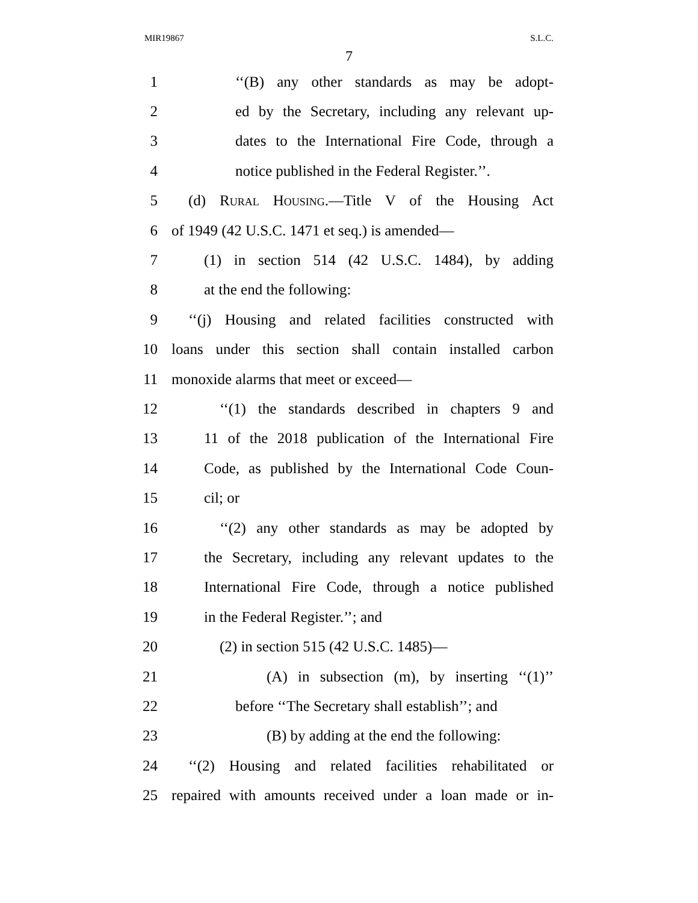MIR19867 S.L.C.
7
1 ‘‘(B) any other standards as may be adopt-
2 ed by the Secretary, including any relevant up-
3 dates to the International Fire Code, through a
4 notice published in the Federal Register.’’.
5 (d) Rural Housing.—Title V of the Housing Act
6 of 1949 (42 U.S.C. 1471 et seq.) is amended—
7 (1) in section 514 (42 U.S.C. 1484), by adding
8 at the end the following:
9 ‘‘(j) Housing and related facilities constructed with
10 loans under this section shall contain installed carbon
11 monoxide alarms that meet or exceed—
12 ‘‘(1) the standards described in chapters 9 and
13 11 of the 2018 publication of the International Fire
14 Code, as published by the International Code Coun-
15 cil; or
16 ‘‘(2) any other standards as may be adopted by
17 the Secretary, including any relevant updates to the
18 International Fire Code, through a notice published
19 in the Federal Register.’’; and
20 (2) in section 515 (42 U.S.C. 1485)—
21 (A) in subsection (m), by inserting ‘‘(1)’’
22 before ‘‘The Secretary shall establish’’; and
23 (B) by adding at the end the following:
24 ‘‘(2) Housing and related facilities rehabilitated or
25 repaired with amounts received under a loan made or in-